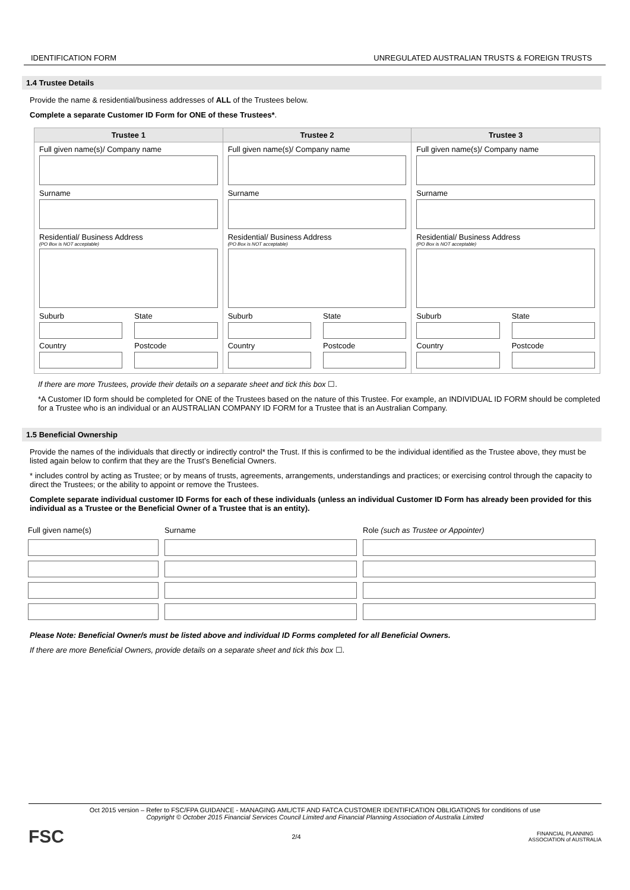IDENTIFICATION FORM UNREGULATED AUSTRALIAN TRUSTS & FOREIGN TRUSTS
1.4 Trustee Details
Provide the name & residential/business addresses of ALL of the Trustees below.
Complete a separate Customer ID Form for ONE of these Trustees*.
| Trustee 1 | Trustee 2 | Trustee 3 |
| --- | --- | --- |
| Full given name(s)/ Company name Surname Residential/ Business Address (PO Box is NOT acceptable) Suburb Country State Postcode | Full given name(s)/ Company name Surname Residential/ Business Address (PO Box is NOT acceptable) Suburb Country State Postcode | Full given name(s)/ Company name Surname Residential/ Business Address (PO Box is NOT acceptable) Suburb Country State Postcode |
If there are more Trustees, provide their details on a separate sheet and tick this box ☐.
*A Customer ID form should be completed for ONE of the Trustees based on the nature of this Trustee. For example, an INDIVIDUAL ID FORM should be completed for a Trustee who is an individual or an AUSTRALIAN COMPANY ID FORM for a Trustee that is an Australian Company.
1.5 Beneficial Ownership
Provide the names of the individuals that directly or indirectly control* the Trust. If this is confirmed to be the individual identified as the Trustee above, they must be listed again below to confirm that they are the Trust’s Beneficial Owners.
* includes control by acting as Trustee; or by means of trusts, agreements, arrangements, understandings and practices; or exercising control through the capacity to direct the Trustees; or the ability to appoint or remove the Trustees.
Complete separate individual customer ID Forms for each of these individuals (unless an individual Customer ID Form has already been provided for this individual as a Trustee or the Beneficial Owner of a Trustee that is an entity).
| Full given name(s) | Surname | Role (such as Trustee or Appointer) |
Please Note: Beneficial Owner/s must be listed above and individual ID Forms completed for all Beneficial Owners.
If there are more Beneficial Owners, provide details on a separate sheet and tick this box ☐.
Oct 2015 version – Refer to FSC/FPA GUIDANCE - MANAGING AML/CTF AND FATCA CUSTOMER IDENTIFICATION OBLIGATIONS for conditions of use
Copyright © October 2015 Financial Services Council Limited and Financial Planning Association of Australia Limited
FSC 2/4 FINANCIAL PLANNING
ASSOCIATION of AUSTRALIA